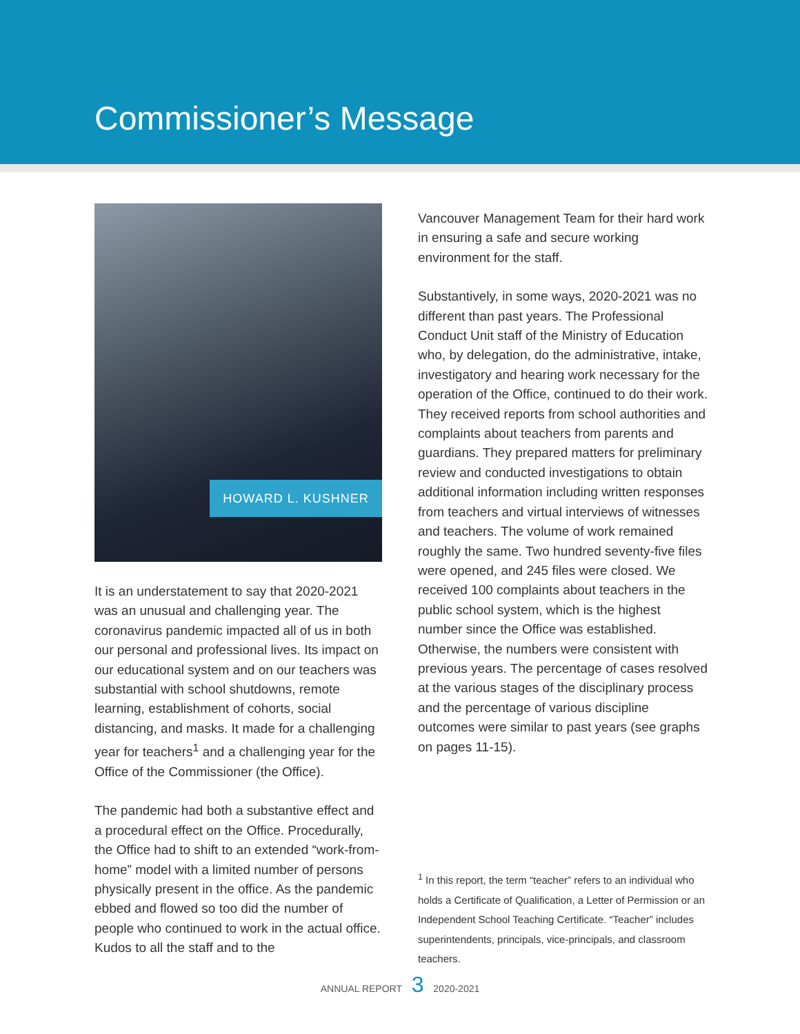Commissioner’s Message
HOWARD L. KUSHNER
It is an understatement to say that 2020-2021 was an unusual and challenging year. The coronavirus pandemic impacted all of us in both our personal and professional lives. Its impact on our educational system and on our teachers was substantial with school shutdowns, remote learning, establishment of cohorts, social distancing, and masks. It made for a challenging year for teachers<sup>1</sup> and a challenging year for the Office of the Commissioner (the Office).
The pandemic had both a substantive effect and a procedural effect on the Office. Procedurally, the Office had to shift to an extended “work-from-home” model with a limited number of persons physically present in the office. As the pandemic ebbed and flowed so too did the number of people who continued to work in the actual office. Kudos to all the staff and to the
Vancouver Management Team for their hard work in ensuring a safe and secure working environment for the staff.
Substantively, in some ways, 2020-2021 was no different than past years. The Professional Conduct Unit staff of the Ministry of Education who, by delegation, do the administrative, intake, investigatory and hearing work necessary for the operation of the Office, continued to do their work. They received reports from school authorities and complaints about teachers from parents and guardians. They prepared matters for preliminary review and conducted investigations to obtain additional information including written responses from teachers and virtual interviews of witnesses and teachers. The volume of work remained roughly the same. Two hundred seventy-five files were opened, and 245 files were closed. We received 100 complaints about teachers in the public school system, which is the highest number since the Office was established. Otherwise, the numbers were consistent with previous years. The percentage of cases resolved at the various stages of the disciplinary process and the percentage of various discipline outcomes were similar to past years (see graphs on pages 11-15).
<sup>1</sup> In this report, the term “teacher” refers to an individual who holds a Certificate of Qualification, a Letter of Permission or an Independent School Teaching Certificate. “Teacher” includes superintendents, principals, vice-principals, and classroom teachers.
ANNUAL REPORT 3 2020-2021